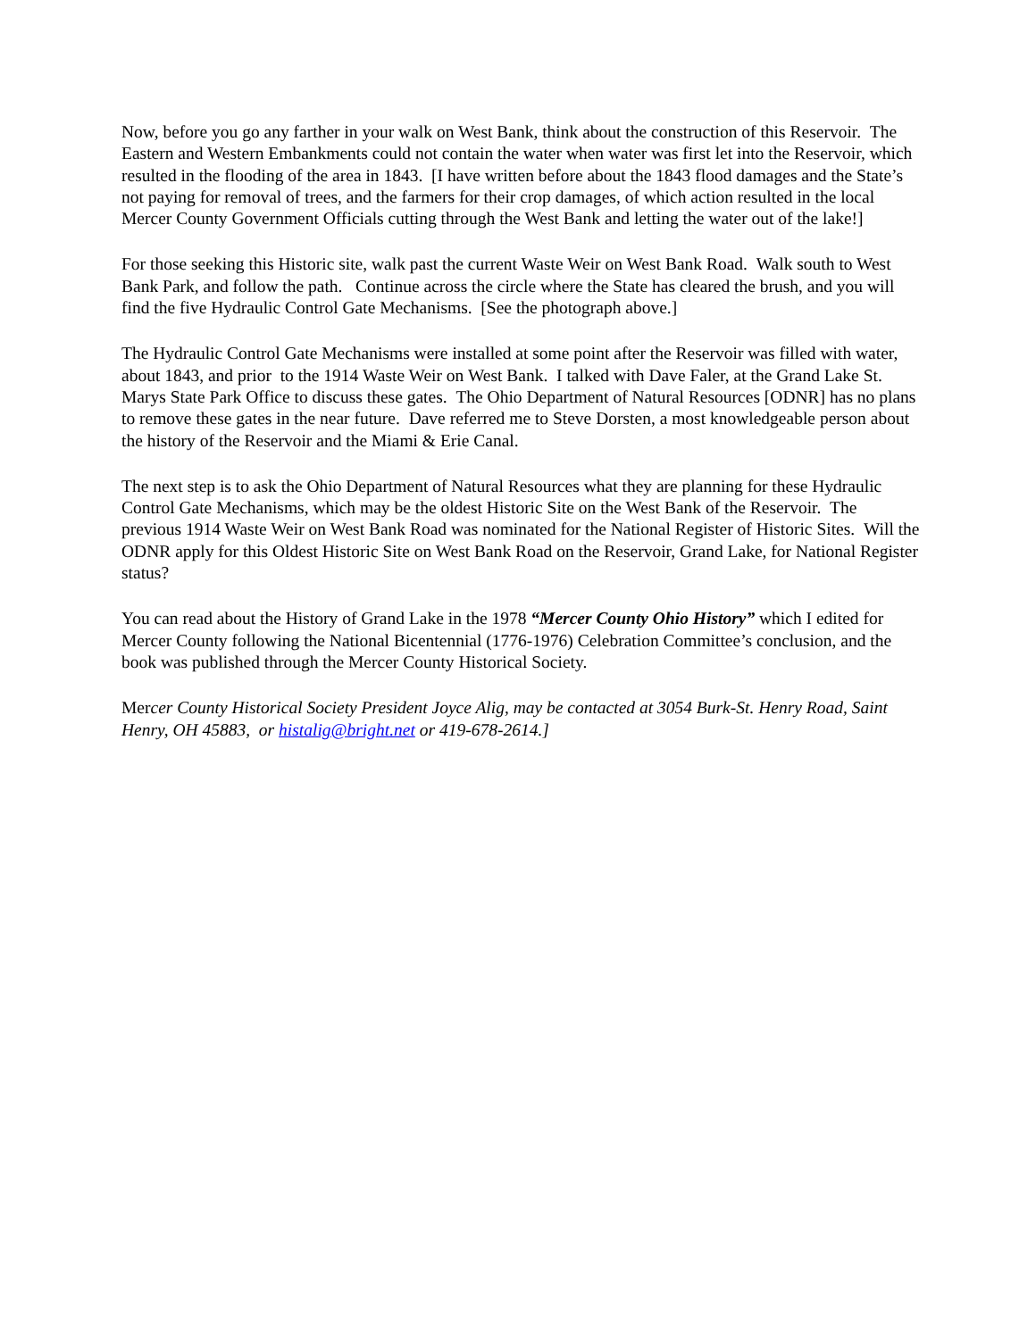Now, before you go any farther in your walk on West Bank, think about the construction of this Reservoir. The Eastern and Western Embankments could not contain the water when water was first let into the Reservoir, which resulted in the flooding of the area in 1843. [I have written before about the 1843 flood damages and the State’s not paying for removal of trees, and the farmers for their crop damages, of which action resulted in the local Mercer County Government Officials cutting through the West Bank and letting the water out of the lake!]
For those seeking this Historic site, walk past the current Waste Weir on West Bank Road. Walk south to West Bank Park, and follow the path. Continue across the circle where the State has cleared the brush, and you will find the five Hydraulic Control Gate Mechanisms. [See the photograph above.]
The Hydraulic Control Gate Mechanisms were installed at some point after the Reservoir was filled with water, about 1843, and prior to the 1914 Waste Weir on West Bank. I talked with Dave Faler, at the Grand Lake St. Marys State Park Office to discuss these gates. The Ohio Department of Natural Resources [ODNR] has no plans to remove these gates in the near future. Dave referred me to Steve Dorsten, a most knowledgeable person about the history of the Reservoir and the Miami & Erie Canal.
The next step is to ask the Ohio Department of Natural Resources what they are planning for these Hydraulic Control Gate Mechanisms, which may be the oldest Historic Site on the West Bank of the Reservoir. The previous 1914 Waste Weir on West Bank Road was nominated for the National Register of Historic Sites. Will the ODNR apply for this Oldest Historic Site on West Bank Road on the Reservoir, Grand Lake, for National Register status?
You can read about the History of Grand Lake in the 1978 “Mercer County Ohio History” which I edited for Mercer County following the National Bicentennial (1776-1976) Celebration Committee’s conclusion, and the book was published through the Mercer County Historical Society.
Mercer County Historical Society President Joyce Alig, may be contacted at 3054 Burk-St. Henry Road, Saint Henry, OH 45883, or histalig@bright.net or 419-678-2614.]